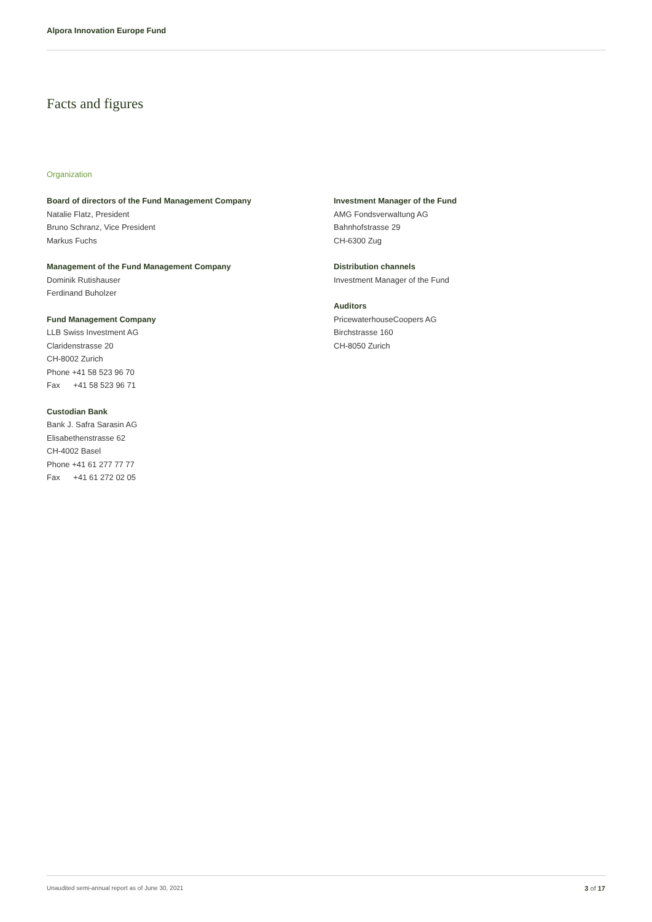Alpora Innovation Europe Fund
Facts and figures
Organization
Board of directors of the Fund Management Company
Natalie Flatz, President
Bruno Schranz, Vice President
Markus Fuchs
Management of the Fund Management Company
Dominik Rutishauser
Ferdinand Buholzer
Fund Management Company
LLB Swiss Investment AG
Claridenstrasse 20
CH-8002 Zurich
Phone +41 58 523 96 70
Fax +41 58 523 96 71
Custodian Bank
Bank J. Safra Sarasin AG
Elisabethenstrasse 62
CH-4002 Basel
Phone +41 61 277 77 77
Fax +41 61 272 02 05
Investment Manager of the Fund
AMG Fondsverwaltung AG
Bahnhofstrasse 29
CH-6300 Zug
Distribution channels
Investment Manager of the Fund
Auditors
PricewaterhouseCoopers AG
Birchstrasse 160
CH-8050 Zurich
Unaudited semi-annual report as of June 30, 2021
3 of 17